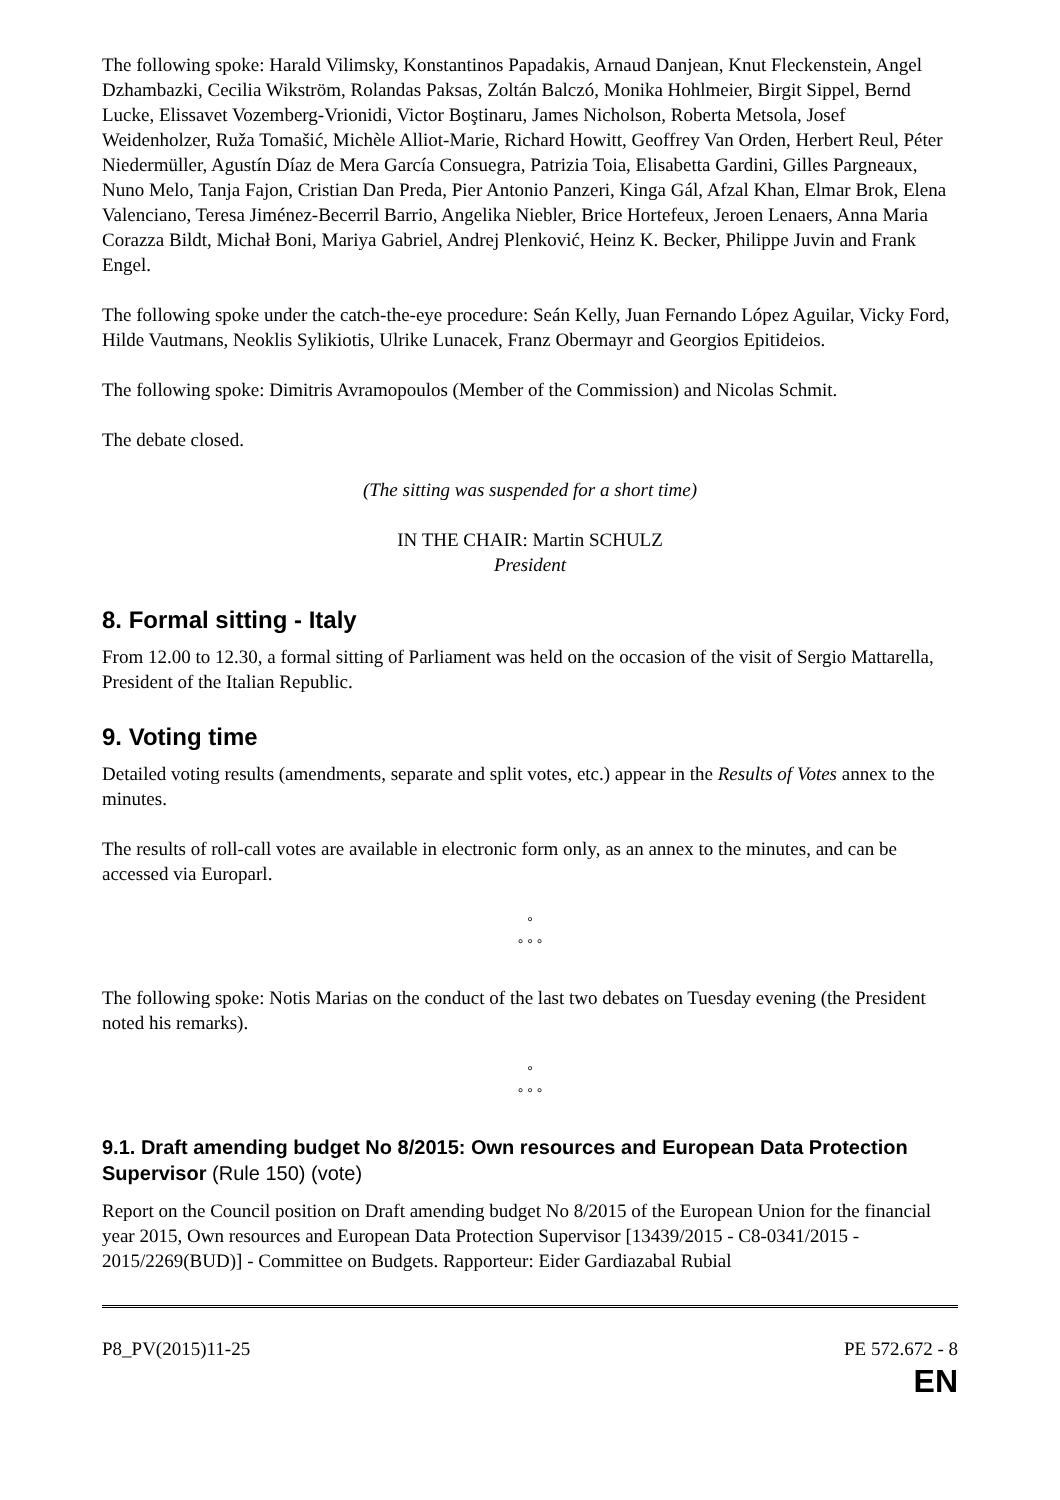The following spoke: Harald Vilimsky, Konstantinos Papadakis, Arnaud Danjean, Knut Fleckenstein, Angel Dzhambazki, Cecilia Wikström, Rolandas Paksas, Zoltán Balczó, Monika Hohlmeier, Birgit Sippel, Bernd Lucke, Elissavet Vozemberg-Vrionidi, Victor Boştinaru, James Nicholson, Roberta Metsola, Josef Weidenholzer, Ruža Tomašić, Michèle Alliot-Marie, Richard Howitt, Geoffrey Van Orden, Herbert Reul, Péter Niedermüller, Agustín Díaz de Mera García Consuegra, Patrizia Toia, Elisabetta Gardini, Gilles Pargneaux, Nuno Melo, Tanja Fajon, Cristian Dan Preda, Pier Antonio Panzeri, Kinga Gál, Afzal Khan, Elmar Brok, Elena Valenciano, Teresa Jiménez-Becerril Barrio, Angelika Niebler, Brice Hortefeux, Jeroen Lenaers, Anna Maria Corazza Bildt, Michał Boni, Mariya Gabriel, Andrej Plenković, Heinz K. Becker, Philippe Juvin and Frank Engel.
The following spoke under the catch-the-eye procedure: Seán Kelly, Juan Fernando López Aguilar, Vicky Ford, Hilde Vautmans, Neoklis Sylikiotis, Ulrike Lunacek, Franz Obermayr and Georgios Epitideios.
The following spoke: Dimitris Avramopoulos (Member of the Commission) and Nicolas Schmit.
The debate closed.
(The sitting was suspended for a short time)
IN THE CHAIR: Martin SCHULZ
President
8. Formal sitting - Italy
From 12.00 to 12.30, a formal sitting of Parliament was held on the occasion of the visit of Sergio Mattarella, President of the Italian Republic.
9. Voting time
Detailed voting results (amendments, separate and split votes, etc.) appear in the Results of Votes annex to the minutes.
The results of roll-call votes are available in electronic form only, as an annex to the minutes, and can be accessed via Europarl.
°
° ° °
The following spoke: Notis Marias on the conduct of the last two debates on Tuesday evening (the President noted his remarks).
°
° ° °
9.1. Draft amending budget No 8/2015: Own resources and European Data Protection Supervisor (Rule 150) (vote)
Report on the Council position on Draft amending budget No 8/2015 of the European Union for the financial year 2015, Own resources and European Data Protection Supervisor [13439/2015 - C8-0341/2015 - 2015/2269(BUD)] - Committee on Budgets. Rapporteur: Eider Gardiazabal Rubial
P8_PV(2015)11-25 PE 572.672 - 8
EN